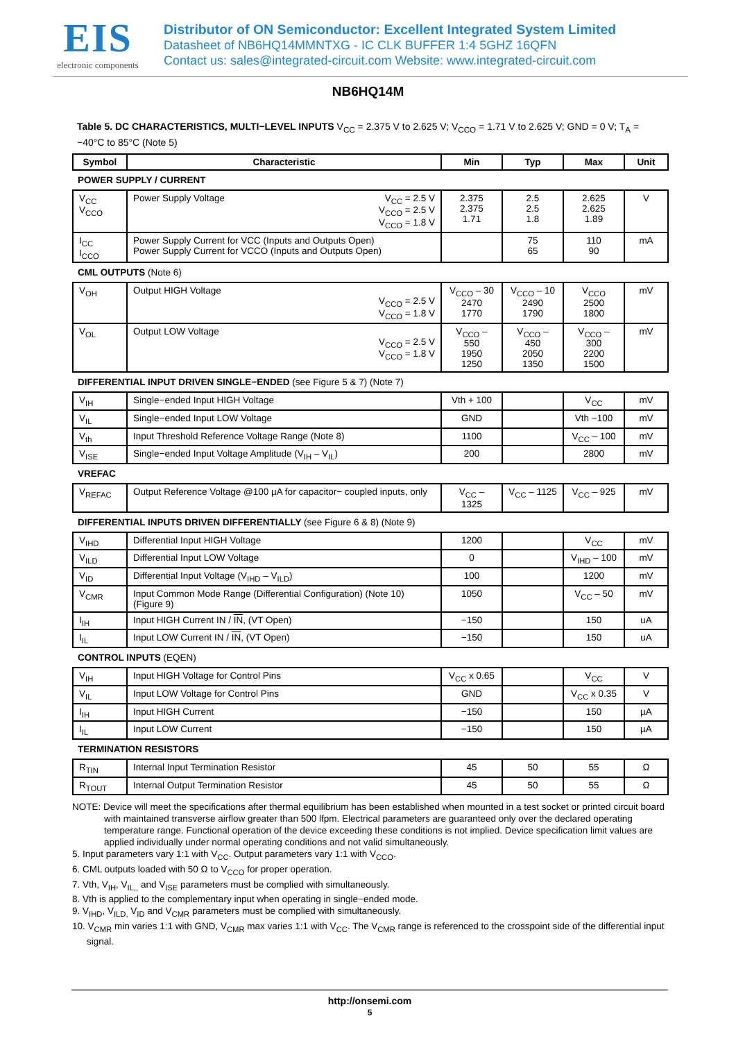EIS
electronic components
Distributor of ON Semiconductor: Excellent Integrated System Limited
Datasheet of NB6HQ14MMNTXG - IC CLK BUFFER 1:4 5GHZ 16QFN
Contact us: sales@integrated-circuit.com Website: www.integrated-circuit.com
NB6HQ14M
Table 5. DC CHARACTERISTICS, MULTI−LEVEL INPUTS V<sub>CC</sub> = 2.375 V to 2.625 V; V<sub>CCO</sub> = 1.71 V to 2.625 V; GND = 0 V; T<sub>A</sub> = −40°C to 85°C (Note 5)
| Symbol | Characteristic | Min | Typ | Max | Unit |
| --- | --- | --- | --- | --- | --- |
| POWER SUPPLY / CURRENT | | | | | |
| V<sub>CC</sub> V<sub>CCO</sub> | Power Supply Voltage V<sub>CC</sub> = 2.5 V V<sub>CCO</sub> = 2.5 V V<sub>CCO</sub> = 1.8 V | 2.375 2.375 1.71 | 2.5 2.5 1.8 | 2.625 2.625 1.89 | V |
| I<sub>CC</sub> I<sub>CCO</sub> | Power Supply Current for VCC (Inputs and Outputs Open) Power Supply Current for VCCO (Inputs and Outputs Open) | | 75 65 | 110 90 | mA |
| CML OUTPUTS (Note 6) | | | | | |
| V<sub>OH</sub> | Output HIGH Voltage V<sub>CCO</sub> = 2.5 V V<sub>CCO</sub> = 1.8 V | V<sub>CCO</sub> – 30 2470 1770 | V<sub>CCO</sub> – 10 2490 1790 | V<sub>CCO</sub> 2500 1800 | mV |
| V<sub>OL</sub> | Output LOW Voltage V<sub>CCO</sub> = 2.5 V V<sub>CCO</sub> = 1.8 V | V<sub>CCO</sub> – 550 1950 1250 | V<sub>CCO</sub> – 450 2050 1350 | V<sub>CCO</sub> – 300 2200 1500 | mV |
| DIFFERENTIAL INPUT DRIVEN SINGLE−ENDED (see Figure 5 & 7) (Note 7) | | | | | |
| V<sub>IH</sub> | Single−ended Input HIGH Voltage | Vth + 100 | | V<sub>CC</sub> | mV |
| V<sub>IL</sub> | Single−ended Input LOW Voltage | GND | | Vth −100 | mV |
| V<sub>th</sub> | Input Threshold Reference Voltage Range (Note 8) | 1100 | | V<sub>CC</sub> – 100 | mV |
| V<sub>ISE</sub> | Single−ended Input Voltage Amplitude (V<sub>IH</sub> – V<sub>IL</sub>) | 200 | | 2800 | mV |
| VREFAC | | | | | |
| V<sub>REFAC</sub> | Output Reference Voltage @100 µA for capacitor− coupled inputs, only | V<sub>CC</sub> – 1325 | V<sub>CC</sub> – 1125 | V<sub>CC</sub> – 925 | mV |
| DIFFERENTIAL INPUTS DRIVEN DIFFERENTIALLY (see Figure 6 & 8) (Note 9) | | | | | |
| V<sub>IHD</sub> | Differential Input HIGH Voltage | 1200 | | V<sub>CC</sub> | mV |
| V<sub>ILD</sub> | Differential Input LOW Voltage | 0 | | V<sub>IHD</sub> – 100 | mV |
| V<sub>ID</sub> | Differential Input Voltage (V<sub>IHD</sub> – V<sub>ILD</sub>) | 100 | | 1200 | mV |
| V<sub>CMR</sub> | Input Common Mode Range (Differential Configuration) (Note 10) (Figure 9) | 1050 | | V<sub>CC</sub> – 50 | mV |
| I<sub>IH</sub> | Input HIGH Current IN / IN , (VT Open) | −150 | | 150 | uA |
| I<sub>IL</sub> | Input LOW Current IN / IN , (VT Open) | −150 | | 150 | uA |
| CONTROL INPUTS (EQEN) | | | | | |
| V<sub>IH</sub> | Input HIGH Voltage for Control Pins | V<sub>CC</sub> x 0.65 | | V<sub>CC</sub> | V |
| V<sub>IL</sub> | Input LOW Voltage for Control Pins | GND | | V<sub>CC</sub> x 0.35 | V |
| I<sub>IH</sub> | Input HIGH Current | −150 | | 150 | µA |
| I<sub>IL</sub> | Input LOW Current | −150 | | 150 | µA |
| TERMINATION RESISTORS | | | | | |
| R<sub>TIN</sub> | Internal Input Termination Resistor | 45 | 50 | 55 | Ω |
| R<sub>TOUT</sub> | Internal Output Termination Resistor | 45 | 50 | 55 | Ω |
NOTE: Device will meet the specifications after thermal equilibrium has been established when mounted in a test socket or printed circuit board with maintained transverse airflow greater than 500 lfpm. Electrical parameters are guaranteed only over the declared operating temperature range. Functional operation of the device exceeding these conditions is not implied. Device specification limit values are applied individually under normal operating conditions and not valid simultaneously.
5. Input parameters vary 1:1 with V<sub>CC</sub>. Output parameters vary 1:1 with V<sub>CCO</sub>.
6. CML outputs loaded with 50 Ω to V<sub>CCO</sub> for proper operation.
7. Vth, V<sub>IH</sub>, V<sub>IL,,</sub> and V<sub>ISE</sub> parameters must be complied with simultaneously.
8. Vth is applied to the complementary input when operating in single−ended mode.
9. V<sub>IHD</sub>, V<sub>ILD,</sub> V<sub>ID</sub> and V<sub>CMR</sub> parameters must be complied with simultaneously.
10. V<sub>CMR</sub> min varies 1:1 with GND, V<sub>CMR</sub> max varies 1:1 with V<sub>CC</sub>. The V<sub>CMR</sub> range is referenced to the crosspoint side of the differential input signal.
http://onsemi.com
5